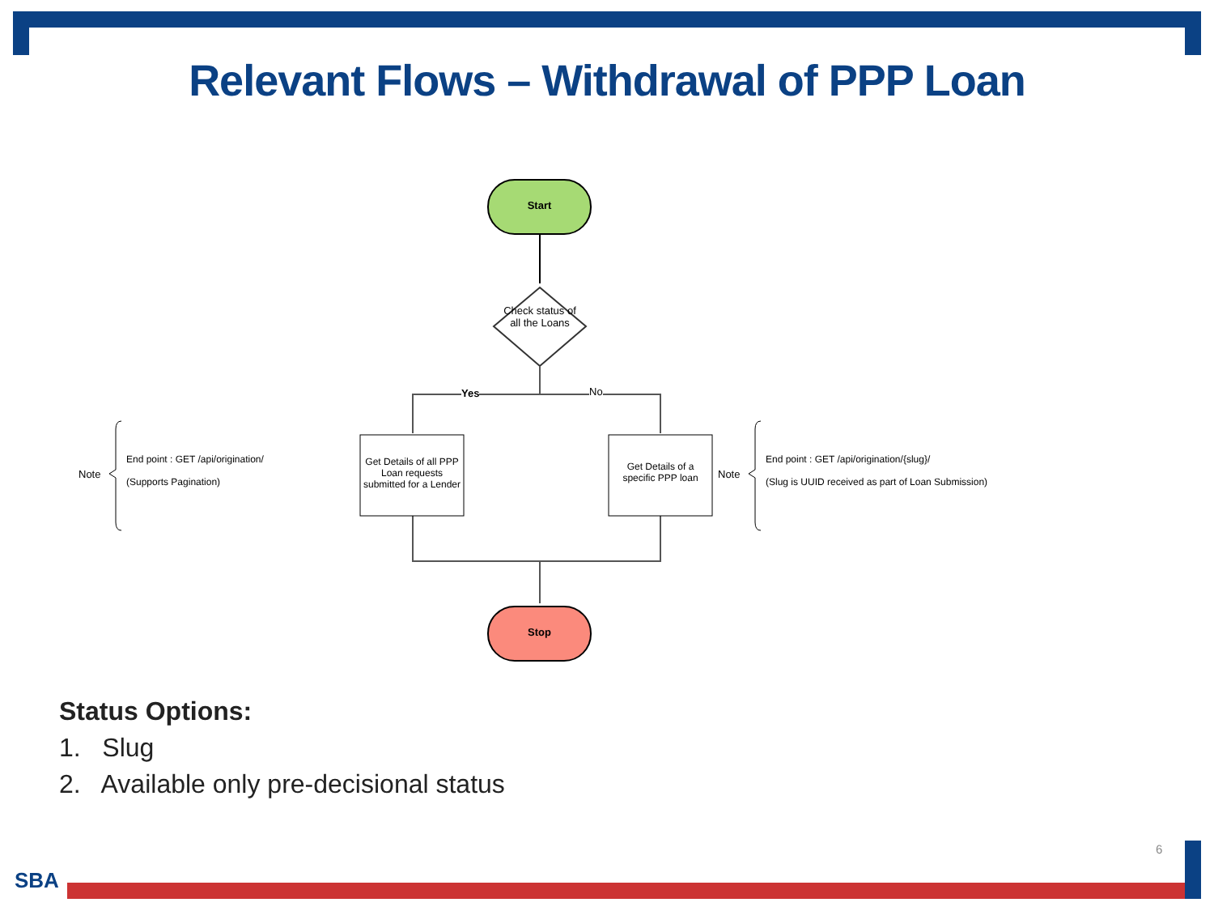Relevant Flows – Withdrawal of PPP Loan
Start
Check status of all the Loans
Yes No
Note
End point : GET /api/origination/
(Supports Pagination)
Get Details of all PPP Loan requests submitted for a Lender
Get Details of a specific PPP loan
Note
End point : GET /api/origination/{slug}/
(Slug is UUID received as part of Loan Submission)
Stop
Status Options:
1. Slug
2. Available only pre-decisional status
6
SBA